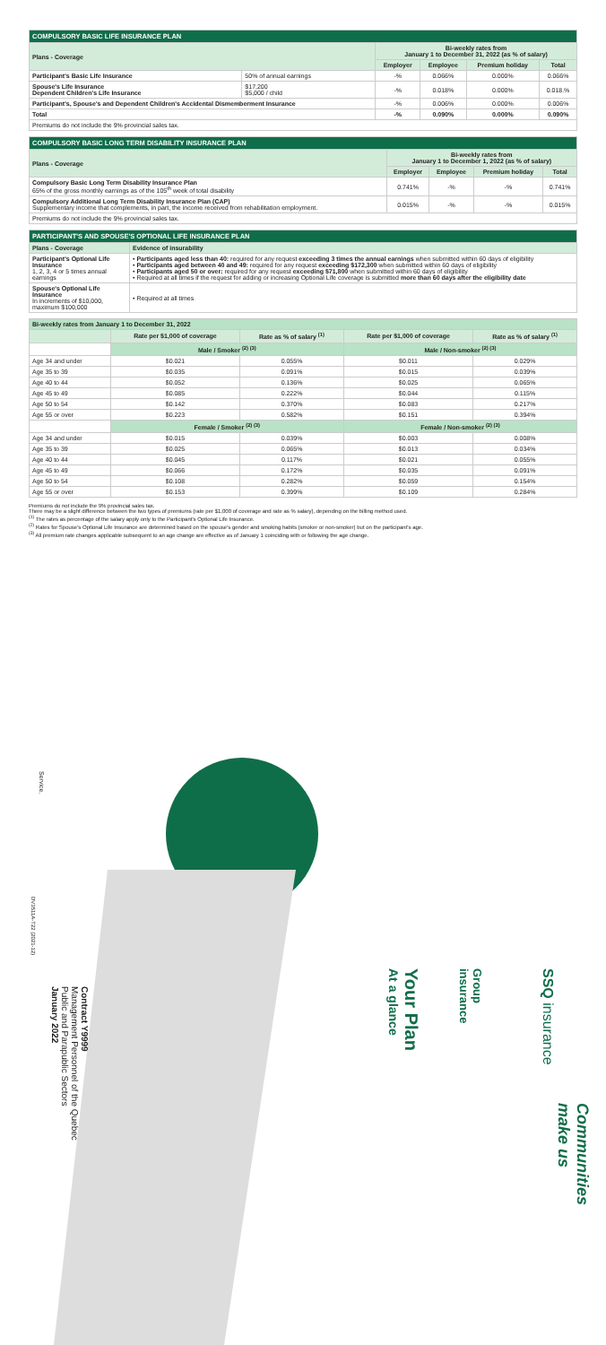| COMPULSORY BASIC LIFE INSURANCE PLAN | | | | | |
| --- | --- | --- | --- | --- | --- |
| Plans - Coverage | | Bi-weekly rates from January 1 to December 31, 2022 (as % of salary) | | | |
| | | Employer | Employee | Premium holiday | Total |
| Participant's Basic Life Insurance | 50% of annual earnings | -% | 0.066% | 0.000% | 0.066% |
| Spouse's Life Insurance Dependent Children's Life Insurance | $17,200 $5,000 / child | -% | 0.018% | 0.000% | 0.018.% |
| Participant's, Spouse's and Dependent Children's Accidental Dismemberment Insurance | | -% | 0.006% | 0.000% | 0.006% |
| Total | | -% | 0.090% | 0.000% | 0.090% |
| Premiums do not include the 9% provincial sales tax. | | | | | |
| COMPULSORY BASIC LONG TERM DISABILITY INSURANCE PLAN | | | | |
| --- | --- | --- | --- | --- |
| Plans - Coverage | Bi-weekly rates from January 1 to December 1, 2022 (as % of salary) | | | |
| | Employer | Employee | Premium holiday | Total |
| Compulsory Basic Long Term Disability Insurance Plan 65% of the gross monthly earnings as of the 105<sup>th</sup> week of total disability | 0.741% | -% | -% | 0.741% |
| Compulsory Additional Long Term Disability Insurance Plan (CAP) Supplementary income that complements, in part, the income received from rehabilitation employment. | 0.015% | -% | -% | 0.015% |
| Premiums do not include the 9% provincial sales tax. | | | | |
| PARTICIPANT'S AND SPOUSE'S OPTIONAL LIFE INSURANCE PLAN | |
| --- | --- |
| Plans - Coverage | Evidence of insurability |
| Participant's Optional Life Insurance 1, 2, 3, 4 or 5 times annual earnings | • Participants aged less than 40: required for any request exceeding 3 times the annual earnings when submitted within 60 days of eligibility • Participants aged between 40 and 49: required for any request exceeding $172,300 when submitted within 60 days of eligibility • Participants aged 50 or over: required for any request exceeding $71,800 when submitted within 60 days of eligibility • Required at all times if the request for adding or increasing Optional Life coverage is submitted more than 60 days after the eligibility date |
| Spouse's Optional Life Insurance In increments of $10,000, maximum $100,000 | • Required at all times |
| Bi-weekly rates from January 1 to December 31, 2022 | | | | |
| | Rate per $1,000 of coverage | Rate as % of salary <sup>(1)</sup> | Rate per $1,000 of coverage | Rate as % of salary <sup>(1)</sup> |
| | Male / Smoker <sup>(2) (3)</sup> | | Male / Non-smoker <sup>(2) (3)</sup> | |
| Age 34 and under | $0.021 | 0.055% | $0.011 | 0.029% |
| Age 35 to 39 | $0.035 | 0.091% | $0.015 | 0.039% |
| Age 40 to 44 | $0.052 | 0.136% | $0.025 | 0.065% |
| Age 45 to 49 | $0.085 | 0.222% | $0.044 | 0.115% |
| Age 50 to 54 | $0.142 | 0.370% | $0.083 | 0.217% |
| Age 55 or over | $0.223 | 0.582% | $0.151 | 0.394% |
| | Female / Smoker <sup>(2) (3)</sup> | | Female / Non-smoker <sup>(2) (3)</sup> | |
| Age 34 and under | $0.015 | 0.039% | $0.003 | 0.008% |
| Age 35 to 39 | $0.025 | 0.065% | $0.013 | 0.034% |
| Age 40 to 44 | $0.045 | 0.117% | $0.021 | 0.055% |
| Age 45 to 49 | $0.066 | 0.172% | $0.035 | 0.091% |
| Age 50 to 54 | $0.108 | 0.282% | $0.059 | 0.154% |
| Age 55 or over | $0.153 | 0.399% | $0.109 | 0.284% |
Premiums do not include the 9% provincial sales tax.
There may be a slight difference between the two types of premiums (rate per $1,000 of coverage and rate as % salary), depending on the billing method used.
<sup>(1)</sup> The rates as percentage of the salary apply only to the Participant's Optional Life Insurance.
<sup>(2)</sup> Rates for Spouse's Optional Life Insurance are determined based on the spouse's gender and smoking habits (smoker or non-smoker) but on the participant's age.
<sup>(3)</sup> All premium rate changes applicable subsequent to an age change are effective as of January 1 coinciding with or following the age change.
Service,
DV3511A-T22 (2021-12)
Contract Y9999
Management Personnel of the Quebec
Public and Parapublic Sectors
January 2022
Your Plan
At a glance
Group
insurance
SSQ insurance
Communities
make us